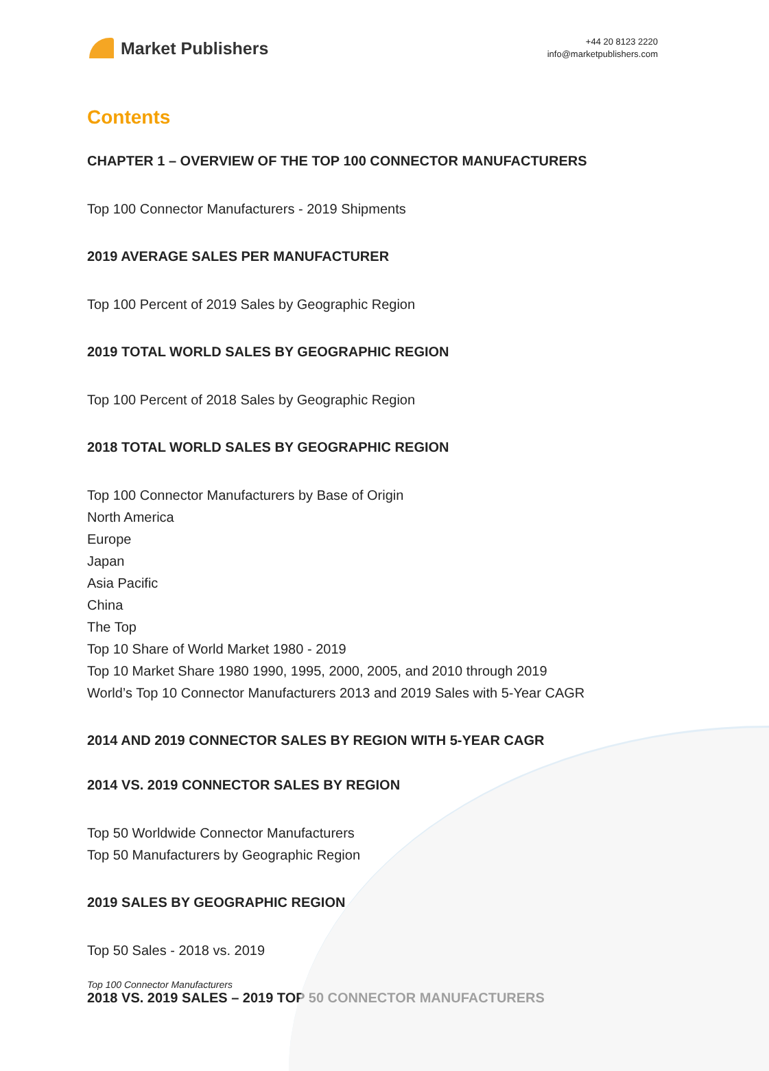Market Publishers
+44 20 8123 2220
info@marketpublishers.com
Contents
CHAPTER 1 – OVERVIEW OF THE TOP 100 CONNECTOR MANUFACTURERS
Top 100 Connector Manufacturers - 2019 Shipments
2019 AVERAGE SALES PER MANUFACTURER
Top 100 Percent of 2019 Sales by Geographic Region
2019 TOTAL WORLD SALES BY GEOGRAPHIC REGION
Top 100 Percent of 2018 Sales by Geographic Region
2018 TOTAL WORLD SALES BY GEOGRAPHIC REGION
Top 100 Connector Manufacturers by Base of Origin
North America
Europe
Japan
Asia Pacific
China
The Top
Top 10 Share of World Market 1980 - 2019
Top 10 Market Share 1980 1990, 1995, 2000, 2005, and 2010 through 2019
World’s Top 10 Connector Manufacturers 2013 and 2019 Sales with 5-Year CAGR
2014 AND 2019 CONNECTOR SALES BY REGION WITH 5-YEAR CAGR
2014 VS. 2019 CONNECTOR SALES BY REGION
Top 50 Worldwide Connector Manufacturers
Top 50 Manufacturers by Geographic Region
2019 SALES BY GEOGRAPHIC REGION
Top 50 Sales - 2018 vs. 2019
2018 VS. 2019 SALES – 2019 TOP 50 CONNECTOR MANUFACTURERS
Top 100 Connector Manufacturers